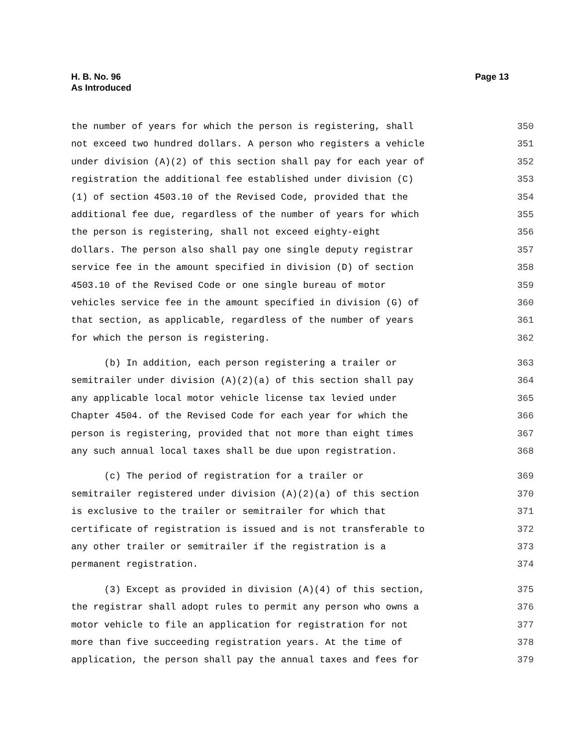H. B. No. 96
As Introduced
Page 13
the number of years for which the person is registering, shall 350
not exceed two hundred dollars. A person who registers a vehicle 351
under division (A)(2) of this section shall pay for each year of 352
registration the additional fee established under division (C) 353
(1) of section 4503.10 of the Revised Code, provided that the 354
additional fee due, regardless of the number of years for which 355
the person is registering, shall not exceed eighty-eight 356
dollars. The person also shall pay one single deputy registrar 357
service fee in the amount specified in division (D) of section 358
4503.10 of the Revised Code or one single bureau of motor 359
vehicles service fee in the amount specified in division (G) of 360
that section, as applicable, regardless of the number of years 361
for which the person is registering. 362
(b) In addition, each person registering a trailer or 363
semitrailer under division (A)(2)(a) of this section shall pay 364
any applicable local motor vehicle license tax levied under 365
Chapter 4504. of the Revised Code for each year for which the 366
person is registering, provided that not more than eight times 367
any such annual local taxes shall be due upon registration. 368
(c) The period of registration for a trailer or 369
semitrailer registered under division (A)(2)(a) of this section 370
is exclusive to the trailer or semitrailer for which that 371
certificate of registration is issued and is not transferable to 372
any other trailer or semitrailer if the registration is a 373
permanent registration. 374
(3) Except as provided in division (A)(4) of this section, 375
the registrar shall adopt rules to permit any person who owns a 376
motor vehicle to file an application for registration for not 377
more than five succeeding registration years. At the time of 378
application, the person shall pay the annual taxes and fees for 379